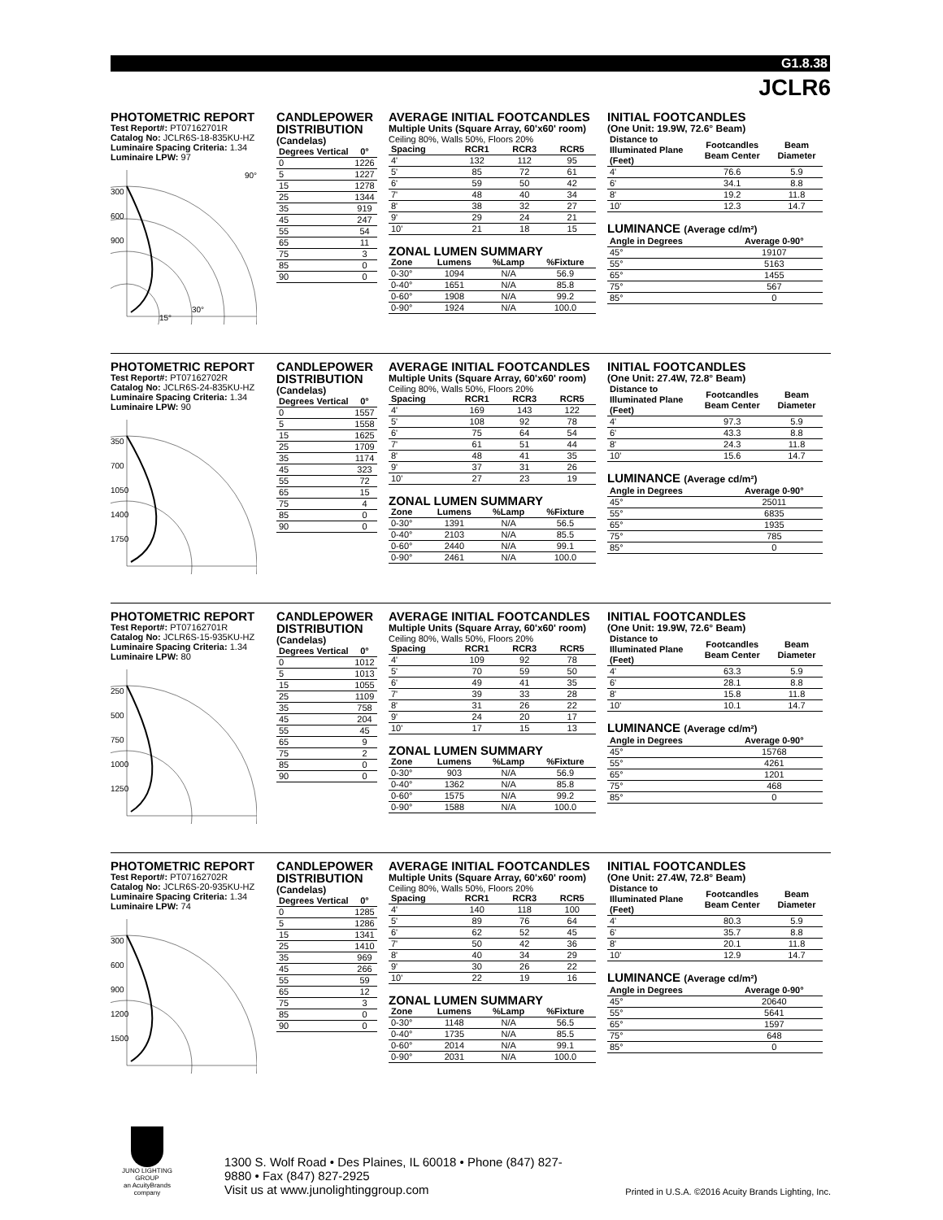G1.8.38
JCLR6
PHOTOMETRIC REPORT
Test Report#: PT07162701R
Catalog No: JCLR6S-18-835KU-HZ
Luminaire Spacing Criteria: 1.34
Luminaire LPW: 97
300
600
900
90°
30°
15°
CANDLEPOWER DISTRIBUTION
(Candelas)
| Degrees Vertical | 0° |
| --- | --- |
| 0 | 1226 |
| 5 | 1227 |
| 15 | 1278 |
| 25 | 1344 |
| 35 | 919 |
| 45 | 247 |
| 55 | 54 |
| 65 | 11 |
| 75 | 3 |
| 85 | 0 |
| 90 | 0 |
AVERAGE INITIAL FOOTCANDLES
Multiple Units (Square Array, 60'x60' room)
Ceiling 80%, Walls 50%, Floors 20%
| Spacing | RCR1 | RCR3 | RCR5 |
| --- | --- | --- | --- |
| 4' | 132 | 112 | 95 |
| 5' | 85 | 72 | 61 |
| 6' | 59 | 50 | 42 |
| 7' | 48 | 40 | 34 |
| 8' | 38 | 32 | 27 |
| 9' | 29 | 24 | 21 |
| 10' | 21 | 18 | 15 |
ZONAL LUMEN SUMMARY
| Zone | Lumens | %Lamp | %Fixture |
| --- | --- | --- | --- |
| 0-30° | 1094 | N/A | 56.9 |
| 0-40° | 1651 | N/A | 85.8 |
| 0-60° | 1908 | N/A | 99.2 |
| 0-90° | 1924 | N/A | 100.0 |
INITIAL FOOTCANDLES
(One Unit: 19.9W, 72.6° Beam)
| Distance to Illuminated Plane (Feet) | Footcandles Beam Center | Beam Diameter |
| --- | --- | --- |
| 4' | 76.6 | 5.9 |
| 6' | 34.1 | 8.8 |
| 8' | 19.2 | 11.8 |
| 10' | 12.3 | 14.7 |
LUMINANCE (Average cd/m²)
| Angle in Degrees | Average 0-90° |
| --- | --- |
| 45° | 19107 |
| 55° | 5163 |
| 65° | 1455 |
| 75° | 567 |
| 85° | 0 |
PHOTOMETRIC REPORT
Test Report#: PT07162702R
Catalog No: JCLR6S-24-835KU-HZ
Luminaire Spacing Criteria: 1.34
Luminaire LPW: 90
350
700
1050
1400
1750
CANDLEPOWER DISTRIBUTION
(Candelas)
| Degrees Vertical | 0° |
| --- | --- |
| 0 | 1557 |
| 5 | 1558 |
| 15 | 1625 |
| 25 | 1709 |
| 35 | 1174 |
| 45 | 323 |
| 55 | 72 |
| 65 | 15 |
| 75 | 4 |
| 85 | 0 |
| 90 | 0 |
AVERAGE INITIAL FOOTCANDLES
Multiple Units (Square Array, 60'x60' room)
Ceiling 80%, Walls 50%, Floors 20%
| Spacing | RCR1 | RCR3 | RCR5 |
| --- | --- | --- | --- |
| 4' | 169 | 143 | 122 |
| 5' | 108 | 92 | 78 |
| 6' | 75 | 64 | 54 |
| 7' | 61 | 51 | 44 |
| 8' | 48 | 41 | 35 |
| 9' | 37 | 31 | 26 |
| 10' | 27 | 23 | 19 |
ZONAL LUMEN SUMMARY
| Zone | Lumens | %Lamp | %Fixture |
| --- | --- | --- | --- |
| 0-30° | 1391 | N/A | 56.5 |
| 0-40° | 2103 | N/A | 85.5 |
| 0-60° | 2440 | N/A | 99.1 |
| 0-90° | 2461 | N/A | 100.0 |
INITIAL FOOTCANDLES
(One Unit: 27.4W, 72.8° Beam)
| Distance to Illuminated Plane (Feet) | Footcandles Beam Center | Beam Diameter |
| --- | --- | --- |
| 4' | 97.3 | 5.9 |
| 6' | 43.3 | 8.8 |
| 8' | 24.3 | 11.8 |
| 10' | 15.6 | 14.7 |
LUMINANCE (Average cd/m²)
| Angle in Degrees | Average 0-90° |
| --- | --- |
| 45° | 25011 |
| 55° | 6835 |
| 65° | 1935 |
| 75° | 785 |
| 85° | 0 |
PHOTOMETRIC REPORT
Test Report#: PT07162701R
Catalog No: JCLR6S-15-935KU-HZ
Luminaire Spacing Criteria: 1.34
Luminaire LPW: 80
250
500
750
1000
1250
CANDLEPOWER DISTRIBUTION
(Candelas)
| Degrees Vertical | 0° |
| --- | --- |
| 0 | 1012 |
| 5 | 1013 |
| 15 | 1055 |
| 25 | 1109 |
| 35 | 758 |
| 45 | 204 |
| 55 | 45 |
| 65 | 9 |
| 75 | 2 |
| 85 | 0 |
| 90 | 0 |
AVERAGE INITIAL FOOTCANDLES
Multiple Units (Square Array, 60'x60' room)
Ceiling 80%, Walls 50%, Floors 20%
| Spacing | RCR1 | RCR3 | RCR5 |
| --- | --- | --- | --- |
| 4' | 109 | 92 | 78 |
| 5' | 70 | 59 | 50 |
| 6' | 49 | 41 | 35 |
| 7' | 39 | 33 | 28 |
| 8' | 31 | 26 | 22 |
| 9' | 24 | 20 | 17 |
| 10' | 17 | 15 | 13 |
ZONAL LUMEN SUMMARY
| Zone | Lumens | %Lamp | %Fixture |
| --- | --- | --- | --- |
| 0-30° | 903 | N/A | 56.9 |
| 0-40° | 1362 | N/A | 85.8 |
| 0-60° | 1575 | N/A | 99.2 |
| 0-90° | 1588 | N/A | 100.0 |
INITIAL FOOTCANDLES
(One Unit: 19.9W, 72.6° Beam)
| Distance to Illuminated Plane (Feet) | Footcandles Beam Center | Beam Diameter |
| --- | --- | --- |
| 4' | 63.3 | 5.9 |
| 6' | 28.1 | 8.8 |
| 8' | 15.8 | 11.8 |
| 10' | 10.1 | 14.7 |
LUMINANCE (Average cd/m²)
| Angle in Degrees | Average 0-90° |
| --- | --- |
| 45° | 15768 |
| 55° | 4261 |
| 65° | 1201 |
| 75° | 468 |
| 85° | 0 |
PHOTOMETRIC REPORT
Test Report#: PT07162702R
Catalog No: JCLR6S-20-935KU-HZ
Luminaire Spacing Criteria: 1.34
Luminaire LPW: 74
300
600
900
1200
1500
CANDLEPOWER DISTRIBUTION
(Candelas)
| Degrees Vertical | 0° |
| --- | --- |
| 0 | 1285 |
| 5 | 1286 |
| 15 | 1341 |
| 25 | 1410 |
| 35 | 969 |
| 45 | 266 |
| 55 | 59 |
| 65 | 12 |
| 75 | 3 |
| 85 | 0 |
| 90 | 0 |
AVERAGE INITIAL FOOTCANDLES
Multiple Units (Square Array, 60'x60' room)
Ceiling 80%, Walls 50%, Floors 20%
| Spacing | RCR1 | RCR3 | RCR5 |
| --- | --- | --- | --- |
| 4' | 140 | 118 | 100 |
| 5' | 89 | 76 | 64 |
| 6' | 62 | 52 | 45 |
| 7' | 50 | 42 | 36 |
| 8' | 40 | 34 | 29 |
| 9' | 30 | 26 | 22 |
| 10' | 22 | 19 | 16 |
ZONAL LUMEN SUMMARY
| Zone | Lumens | %Lamp | %Fixture |
| --- | --- | --- | --- |
| 0-30° | 1148 | N/A | 56.5 |
| 0-40° | 1735 | N/A | 85.5 |
| 0-60° | 2014 | N/A | 99.1 |
| 0-90° | 2031 | N/A | 100.0 |
INITIAL FOOTCANDLES
(One Unit: 27.4W, 72.8° Beam)
| Distance to Illuminated Plane (Feet) | Footcandles Beam Center | Beam Diameter |
| --- | --- | --- |
| 4' | 80.3 | 5.9 |
| 6' | 35.7 | 8.8 |
| 8' | 20.1 | 11.8 |
| 10' | 12.9 | 14.7 |
LUMINANCE (Average cd/m²)
| Angle in Degrees | Average 0-90° |
| --- | --- |
| 45° | 20640 |
| 55° | 5641 |
| 65° | 1597 |
| 75° | 648 |
| 85° | 0 |
JUNO LIGHTING GROUP
an AcuityBrands company
1300 S. Wolf Road • Des Plaines, IL 60018 • Phone (847) 827-9880 • Fax (847) 827-2925
Visit us at www.junolightinggroup.com
Printed in U.S.A. ©2016 Acuity Brands Lighting, Inc.